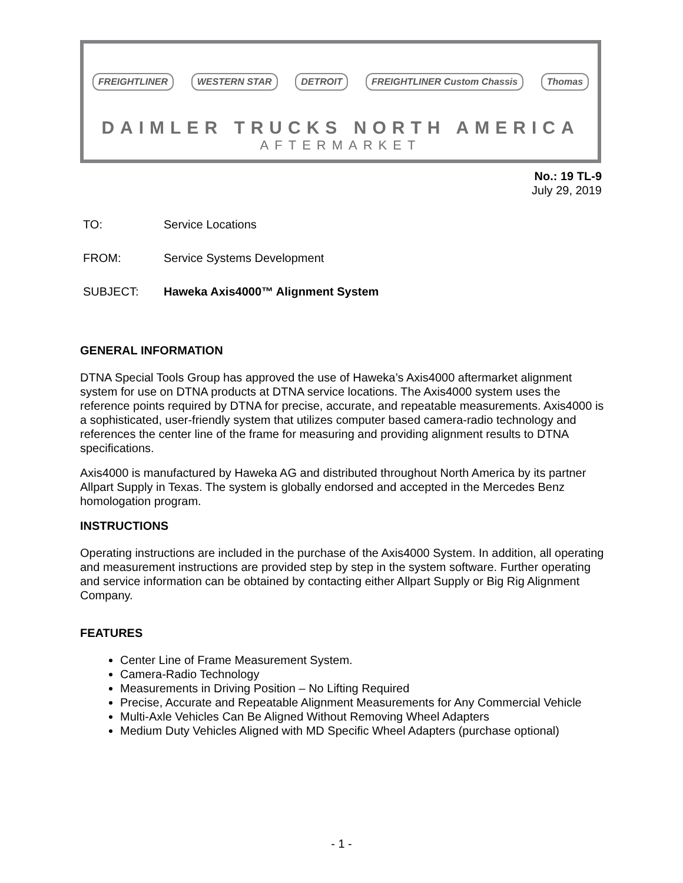FREIGHTLINER WESTERN STAR DETROIT FREIGHTLINER Custom Chassis Thomas
DAIMLER TRUCKS NORTH AMERICA
AFTERMARKET
No.: 19 TL-9
July 29, 2019
TO: Service Locations
FROM: Service Systems Development
SUBJECT: Haweka Axis4000™ Alignment System
GENERAL INFORMATION
DTNA Special Tools Group has approved the use of Haweka’s Axis4000 aftermarket alignment system for use on DTNA products at DTNA service locations. The Axis4000 system uses the reference points required by DTNA for precise, accurate, and repeatable measurements. Axis4000 is a sophisticated, user-friendly system that utilizes computer based camera-radio technology and references the center line of the frame for measuring and providing alignment results to DTNA specifications.
Axis4000 is manufactured by Haweka AG and distributed throughout North America by its partner Allpart Supply in Texas. The system is globally endorsed and accepted in the Mercedes Benz homologation program.
INSTRUCTIONS
Operating instructions are included in the purchase of the Axis4000 System. In addition, all operating and measurement instructions are provided step by step in the system software. Further operating and service information can be obtained by contacting either Allpart Supply or Big Rig Alignment Company.
FEATURES
Center Line of Frame Measurement System.
Camera-Radio Technology
Measurements in Driving Position – No Lifting Required
Precise, Accurate and Repeatable Alignment Measurements for Any Commercial Vehicle
Multi-Axle Vehicles Can Be Aligned Without Removing Wheel Adapters
Medium Duty Vehicles Aligned with MD Specific Wheel Adapters (purchase optional)
- 1 -